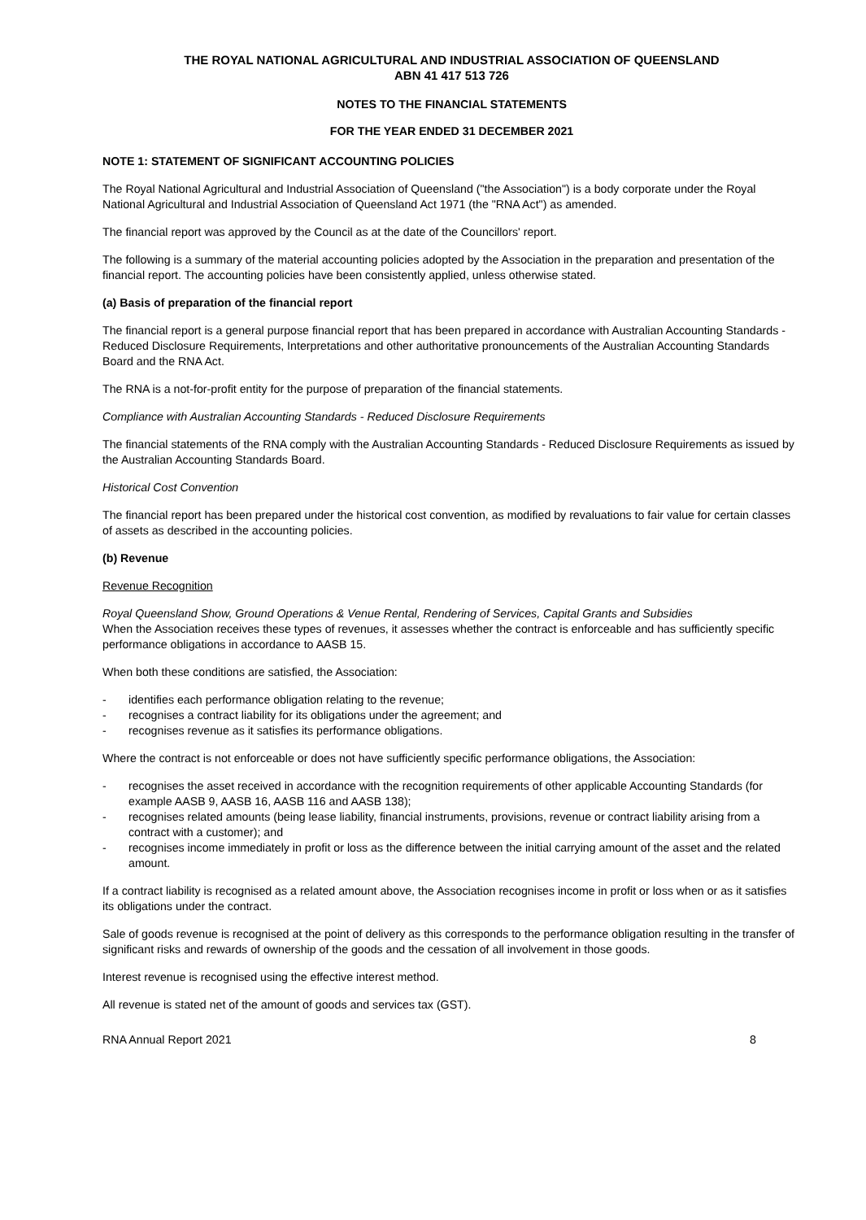THE ROYAL NATIONAL AGRICULTURAL AND INDUSTRIAL ASSOCIATION OF QUEENSLAND
ABN 41 417 513 726
NOTES TO THE FINANCIAL STATEMENTS
FOR THE YEAR ENDED 31 DECEMBER 2021
NOTE 1: STATEMENT OF SIGNIFICANT ACCOUNTING POLICIES
The Royal National Agricultural and Industrial Association of Queensland ("the Association") is a body corporate under the Royal National Agricultural and Industrial Association of Queensland Act 1971 (the "RNA Act") as amended.
The financial report was approved by the Council as at the date of the Councillors' report.
The following is a summary of the material accounting policies adopted by the Association in the preparation and presentation of the financial report. The accounting policies have been consistently applied, unless otherwise stated.
(a) Basis of preparation of the financial report
The financial report is a general purpose financial report that has been prepared in accordance with Australian Accounting Standards - Reduced Disclosure Requirements, Interpretations and other authoritative pronouncements of the Australian Accounting Standards Board and the RNA Act.
The RNA is a not-for-profit entity for the purpose of preparation of the financial statements.
Compliance with Australian Accounting Standards - Reduced Disclosure Requirements
The financial statements of the RNA comply with the Australian Accounting Standards - Reduced Disclosure Requirements as issued by the Australian Accounting Standards Board.
Historical Cost Convention
The financial report has been prepared under the historical cost convention, as modified by revaluations to fair value for certain classes of assets as described in the accounting policies.
(b) Revenue
Revenue Recognition
Royal Queensland Show, Ground Operations & Venue Rental, Rendering of Services, Capital Grants and Subsidies
When the Association receives these types of revenues, it assesses whether the contract is enforceable and has sufficiently specific performance obligations in accordance to AASB 15.
When both these conditions are satisfied, the Association:
- identifies each performance obligation relating to the revenue;
- recognises a contract liability for its obligations under the agreement; and
- recognises revenue as it satisfies its performance obligations.
Where the contract is not enforceable or does not have sufficiently specific performance obligations, the Association:
- recognises the asset received in accordance with the recognition requirements of other applicable Accounting Standards (for example AASB 9, AASB 16, AASB 116 and AASB 138);
- recognises related amounts (being lease liability, financial instruments, provisions, revenue or contract liability arising from a contract with a customer); and
- recognises income immediately in profit or loss as the difference between the initial carrying amount of the asset and the related amount.
If a contract liability is recognised as a related amount above, the Association recognises income in profit or loss when or as it satisfies its obligations under the contract.
Sale of goods revenue is recognised at the point of delivery as this corresponds to the performance obligation resulting in the transfer of significant risks and rewards of ownership of the goods and the cessation of all involvement in those goods.
Interest revenue is recognised using the effective interest method.
All revenue is stated net of the amount of goods and services tax (GST).
RNA Annual Report 2021 8